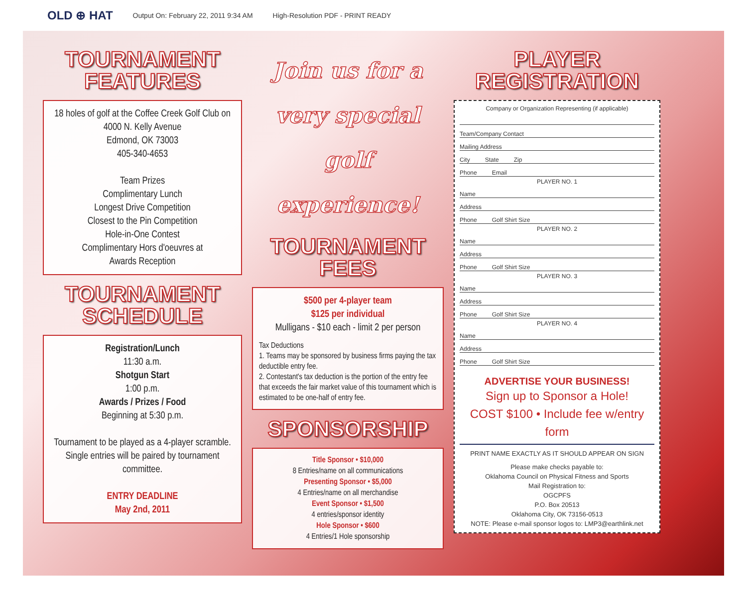OLD ⊕ HAT Output On: February 22, 2011 9:34 AM High-Resolution PDF - PRINT READY
TOURNAMENT
FEATURES
18 holes of golf at the Coffee Creek Golf Club on
4000 N. Kelly Avenue
Edmond, OK 73003
405-340-4653
Team Prizes
Complimentary Lunch
Longest Drive Competition
Closest to the Pin Competition
Hole-in-One Contest
Complimentary Hors d'oeuvres at
Awards Reception
TOURNAMENT
SCHEDULE
Registration/Lunch
11:30 a.m.
Shotgun Start
1:00 p.m.
Awards / Prizes / Food
Beginning at 5:30 p.m.
Tournament to be played as a 4-player scramble. Single entries will be paired by tournament committee.
ENTRY DEADLINE
May 2nd, 2011
Join us for a
very special
golf experience!
TOURNAMENT
FEES
$500 per 4-player team
$125 per individual
Mulligans - $10 each - limit 2 per person
Tax Deductions
1. Teams may be sponsored by business firms paying the tax deductible entry fee.
2. Contestant's tax deduction is the portion of the entry fee that exceeds the fair market value of this tournament which is estimated to be one-half of entry fee.
SPONSORSHIP
Title Sponsor • $10,000
8 Entries/name on all communications
Presenting Sponsor • $5,000
4 Entries/name on all merchandise
Event Sponsor • $1,500
4 entries/sponsor identity
Hole Sponsor • $600
4 Entries/1 Hole sponsorship
PLAYER
REGISTRATION
Company or Organization Representing (if applicable)
Team/Company Contact
Mailing Address
City State Zip
Phone Email
PLAYER NO. 1
Name
Address
Phone Golf Shirt Size
PLAYER NO. 2
Name
Address
Phone Golf Shirt Size
PLAYER NO. 3
Name
Address
Phone Golf Shirt Size
PLAYER NO. 4
Name
Address
Phone Golf Shirt Size
ADVERTISE YOUR BUSINESS!
Sign up to Sponsor a Hole!
COST $100 • Include fee w/entry form
PRINT NAME EXACTLY AS IT SHOULD APPEAR ON SIGN
Please make checks payable to:
Oklahoma Council on Physical Fitness and Sports
Mail Registration to:
OGCPFS
P.O. Box 20513
Oklahoma City, OK 73156-0513
NOTE: Please e-mail sponsor logos to: LMP3@earthlink.net